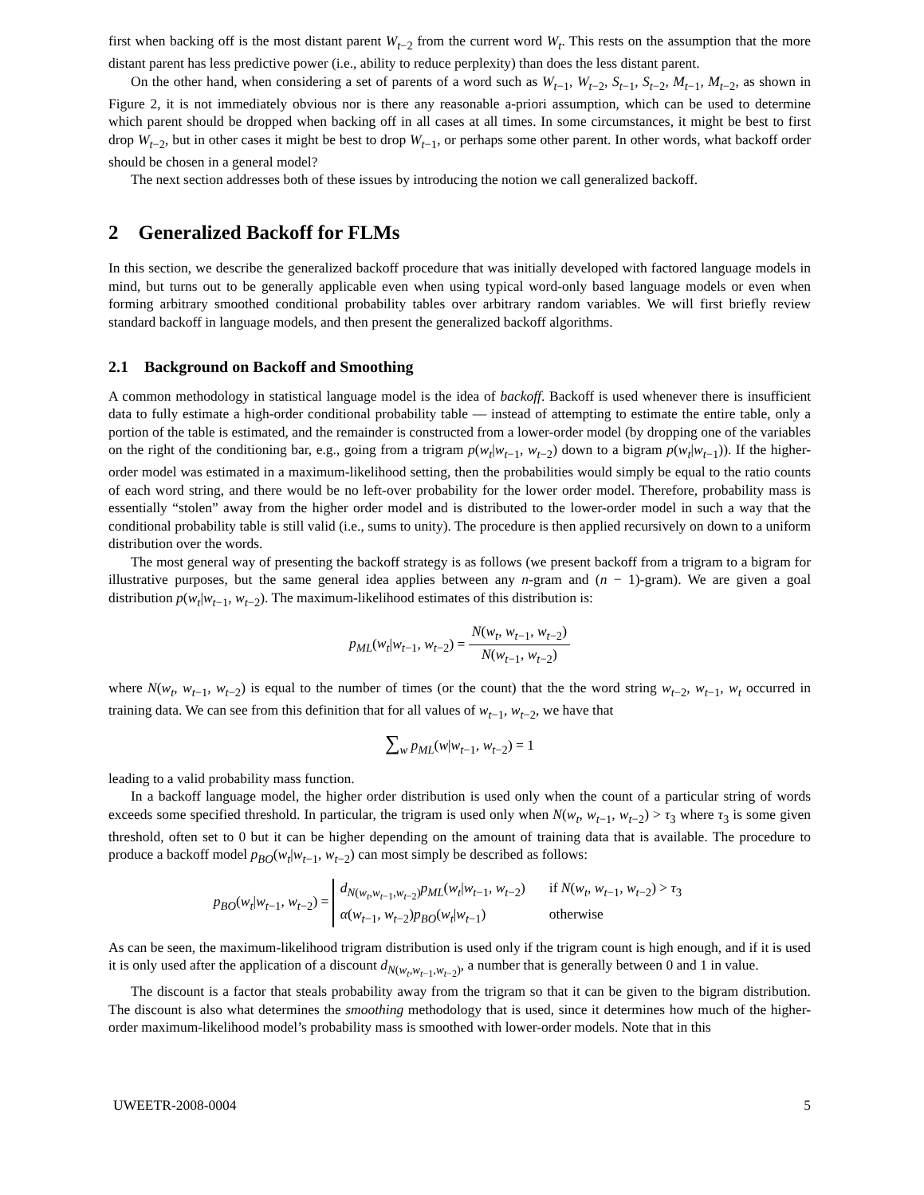first when backing off is the most distant parent W<sub>t−2</sub> from the current word W<sub>t</sub>. This rests on the assumption that the more distant parent has less predictive power (i.e., ability to reduce perplexity) than does the less distant parent.
On the other hand, when considering a set of parents of a word such as W<sub>t−1</sub>, W<sub>t−2</sub>, S<sub>t−1</sub>, S<sub>t−2</sub>, M<sub>t−1</sub>, M<sub>t−2</sub>, as shown in Figure 2, it is not immediately obvious nor is there any reasonable a-priori assumption, which can be used to determine which parent should be dropped when backing off in all cases at all times. In some circumstances, it might be best to first drop W<sub>t−2</sub>, but in other cases it might be best to drop W<sub>t−1</sub>, or perhaps some other parent. In other words, what backoff order should be chosen in a general model?
The next section addresses both of these issues by introducing the notion we call generalized backoff.
2 Generalized Backoff for FLMs
In this section, we describe the generalized backoff procedure that was initially developed with factored language models in mind, but turns out to be generally applicable even when using typical word-only based language models or even when forming arbitrary smoothed conditional probability tables over arbitrary random variables. We will first briefly review standard backoff in language models, and then present the generalized backoff algorithms.
2.1 Background on Backoff and Smoothing
A common methodology in statistical language model is the idea of backoff. Backoff is used whenever there is insufficient data to fully estimate a high-order conditional probability table — instead of attempting to estimate the entire table, only a portion of the table is estimated, and the remainder is constructed from a lower-order model (by dropping one of the variables on the right of the conditioning bar, e.g., going from a trigram p(w<sub>t</sub>|w<sub>t−1</sub>, w<sub>t−2</sub>) down to a bigram p(w<sub>t</sub>|w<sub>t−1</sub>)). If the higher-order model was estimated in a maximum-likelihood setting, then the probabilities would simply be equal to the ratio counts of each word string, and there would be no left-over probability for the lower order model. Therefore, probability mass is essentially “stolen” away from the higher order model and is distributed to the lower-order model in such a way that the conditional probability table is still valid (i.e., sums to unity). The procedure is then applied recursively on down to a uniform distribution over the words.
The most general way of presenting the backoff strategy is as follows (we present backoff from a trigram to a bigram for illustrative purposes, but the same general idea applies between any n-gram and (n − 1)-gram). We are given a goal distribution p(w<sub>t</sub>|w<sub>t−1</sub>, w<sub>t−2</sub>). The maximum-likelihood estimates of this distribution is:
p<sub>ML</sub>(w<sub>t</sub>|w<sub>t−1</sub>, w<sub>t−2</sub>) = N(w<sub>t</sub>, w<sub>t−1</sub>, w<sub>t−2</sub>) N(w<sub>t−1</sub>, w<sub>t−2</sub>)
where N(w<sub>t</sub>, w<sub>t−1</sub>, w<sub>t−2</sub>) is equal to the number of times (or the count) that the the word string w<sub>t−2</sub>, w<sub>t−1</sub>, w<sub>t</sub> occurred in training data. We can see from this definition that for all values of w<sub>t−1</sub>, w<sub>t−2</sub>, we have that
∑<sub>w</sub> p<sub>ML</sub>(w|w<sub>t−1</sub>, w<sub>t−2</sub>) = 1
leading to a valid probability mass function.
In a backoff language model, the higher order distribution is used only when the count of a particular string of words exceeds some specified threshold. In particular, the trigram is used only when N(w<sub>t</sub>, w<sub>t−1</sub>, w<sub>t−2</sub>) > τ<sub>3</sub> where τ<sub>3</sub> is some given threshold, often set to 0 but it can be higher depending on the amount of training data that is available. The procedure to produce a backoff model p<sub>BO</sub>(w<sub>t</sub>|w<sub>t−1</sub>, w<sub>t−2</sub>) can most simply be described as follows:
p<sub>BO</sub>(w<sub>t</sub>|w<sub>t−1</sub>, w<sub>t−2</sub>) =
d<sub>N(w<sub>t</sub>,w<sub>t−1</sub>,w<sub>t−2</sub>)</sub>p<sub>ML</sub>(w<sub>t</sub>|w<sub>t−1</sub>, w<sub>t−2</sub>)
if N(w<sub>t</sub>, w<sub>t−1</sub>, w<sub>t−2</sub>) > τ<sub>3</sub>
α(w<sub>t−1</sub>, w<sub>t−2</sub>)p<sub>BO</sub>(w<sub>t</sub>|w<sub>t−1</sub>)
otherwise
As can be seen, the maximum-likelihood trigram distribution is used only if the trigram count is high enough, and if it is used it is only used after the application of a discount d<sub>N(w<sub>t</sub>,w<sub>t−1</sub>,w<sub>t−2</sub>)</sub>, a number that is generally between 0 and 1 in value.
The discount is a factor that steals probability away from the trigram so that it can be given to the bigram distribution. The discount is also what determines the smoothing methodology that is used, since it determines how much of the higher-order maximum-likelihood model’s probability mass is smoothed with lower-order models. Note that in this
UWEETR-2008-0004 5